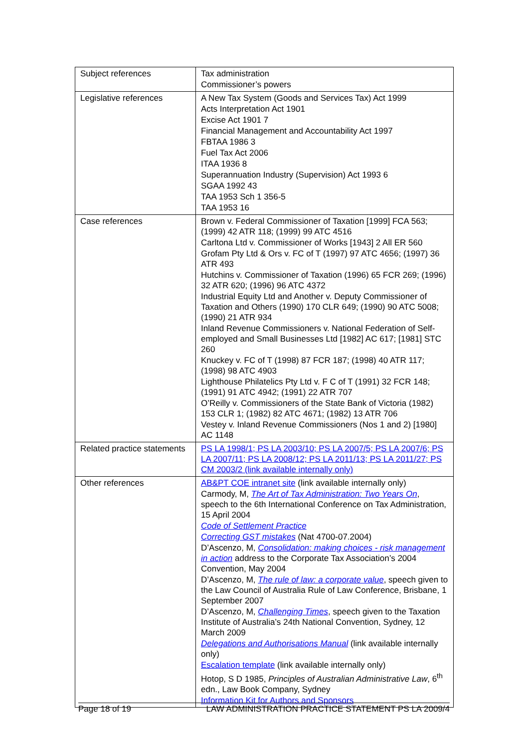| Subject references | Tax administration Commissioner’s powers |
| Legislative references | A New Tax System (Goods and Services Tax) Act 1999 Acts Interpretation Act 1901 Excise Act 1901 7 Financial Management and Accountability Act 1997 FBTAA 1986 3 Fuel Tax Act 2006 ITAA 1936 8 Superannuation Industry (Supervision) Act 1993 6 SGAA 1992 43 TAA 1953 Sch 1 356-5 TAA 1953 16 |
| Case references | Brown v. Federal Commissioner of Taxation [1999] FCA 563;(1999) 42 ATR 118; (1999) 99 ATC 4516 Carltona Ltd v. Commissioner of Works [1943] 2 All ER 560 Grofam Pty Ltd & Ors v. FC of T (1997) 97 ATC 4656; (1997) 36 ATR 493 Hutchins v. Commissioner of Taxation (1996) 65 FCR 269; (1996) 32 ATR 620; (1996) 96 ATC 4372 Industrial Equity Ltd and Another v. Deputy Commissioner of Taxation and Others (1990) 170 CLR 649; (1990) 90 ATC 5008; (1990) 21 ATR 934 Inland Revenue Commissioners v. National Federation of Self-employed and Small Businesses Ltd [1982] AC 617; [1981] STC 260 Knuckey v. FC of T (1998) 87 FCR 187; (1998) 40 ATR 117; (1998) 98 ATC 4903 Lighthouse Philatelics Pty Ltd v. F C of T (1991) 32 FCR 148; (1991) 91 ATC 4942; (1991) 22 ATR 707 O’Reilly v. Commissioners of the State Bank of Victoria (1982) 153 CLR 1; (1982) 82 ATC 4671; (1982) 13 ATR 706 Vestey v. Inland Revenue Commissioners (Nos 1 and 2) [1980] AC 1148 |
| Related practice statements | PS LA 1998/1; PS LA 2003/10; PS LA 2007/5; PS LA 2007/6; PS LA 2007/11; PS LA 2008/12; PS LA 2011/13; PS LA 2011/27; PS CM 2003/2 (link available internally only) |
| Other references | AB&PT COE intranet site (link available internally only) Carmody, M, The Art of Tax Administration: Two Years On , speech to the 6th International Conference on Tax Administration, 15 April 2004 Code of Settlement Practice Correcting GST mistakes (Nat 4700-07.2004) D’Ascenzo, M, Consolidation: making choices - risk management in action address to the Corporate Tax Association’s 2004 Convention, May 2004 D’Ascenzo, M, The rule of law: a corporate value , speech given to the Law Council of Australia Rule of Law Conference, Brisbane, 1 September 2007 D’Ascenzo, M, Challenging Times , speech given to the Taxation Institute of Australia’s 24th National Convention, Sydney, 12 March 2009 Delegations and Authorisations Manual (link available internally only) Escalation template (link available internally only) Hotop, S D 1985, Principles of Australian Administrative Law , 6<sup>th</sup> edn., Law Book Company, Sydney Information Kit for Authors and Sponsors |
Page 18 of 19 LAW ADMINISTRATION PRACTICE STATEMENT PS LA 2009/4